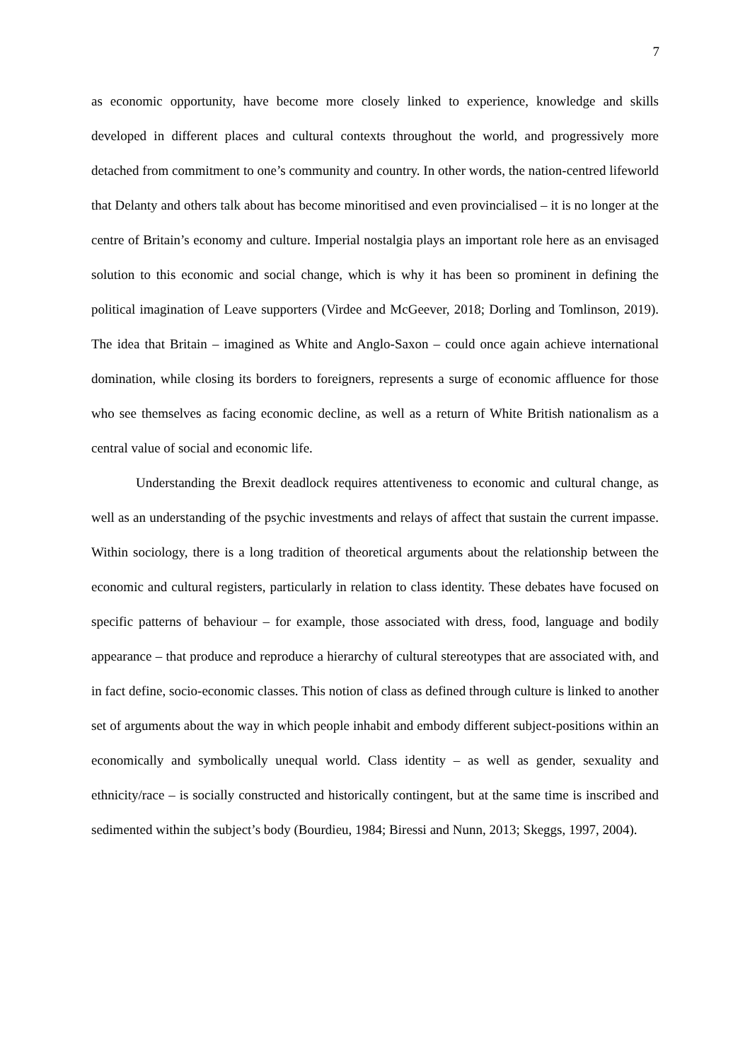7
as economic opportunity, have become more closely linked to experience, knowledge and skills developed in different places and cultural contexts throughout the world, and progressively more detached from commitment to one’s community and country. In other words, the nation-centred lifeworld that Delanty and others talk about has become minoritised and even provincialised – it is no longer at the centre of Britain’s economy and culture. Imperial nostalgia plays an important role here as an envisaged solution to this economic and social change, which is why it has been so prominent in defining the political imagination of Leave supporters (Virdee and McGeever, 2018; Dorling and Tomlinson, 2019). The idea that Britain – imagined as White and Anglo-Saxon – could once again achieve international domination, while closing its borders to foreigners, represents a surge of economic affluence for those who see themselves as facing economic decline, as well as a return of White British nationalism as a central value of social and economic life.
Understanding the Brexit deadlock requires attentiveness to economic and cultural change, as well as an understanding of the psychic investments and relays of affect that sustain the current impasse. Within sociology, there is a long tradition of theoretical arguments about the relationship between the economic and cultural registers, particularly in relation to class identity. These debates have focused on specific patterns of behaviour – for example, those associated with dress, food, language and bodily appearance – that produce and reproduce a hierarchy of cultural stereotypes that are associated with, and in fact define, socio-economic classes. This notion of class as defined through culture is linked to another set of arguments about the way in which people inhabit and embody different subject-positions within an economically and symbolically unequal world. Class identity – as well as gender, sexuality and ethnicity/race – is socially constructed and historically contingent, but at the same time is inscribed and sedimented within the subject’s body (Bourdieu, 1984; Biressi and Nunn, 2013; Skeggs, 1997, 2004).